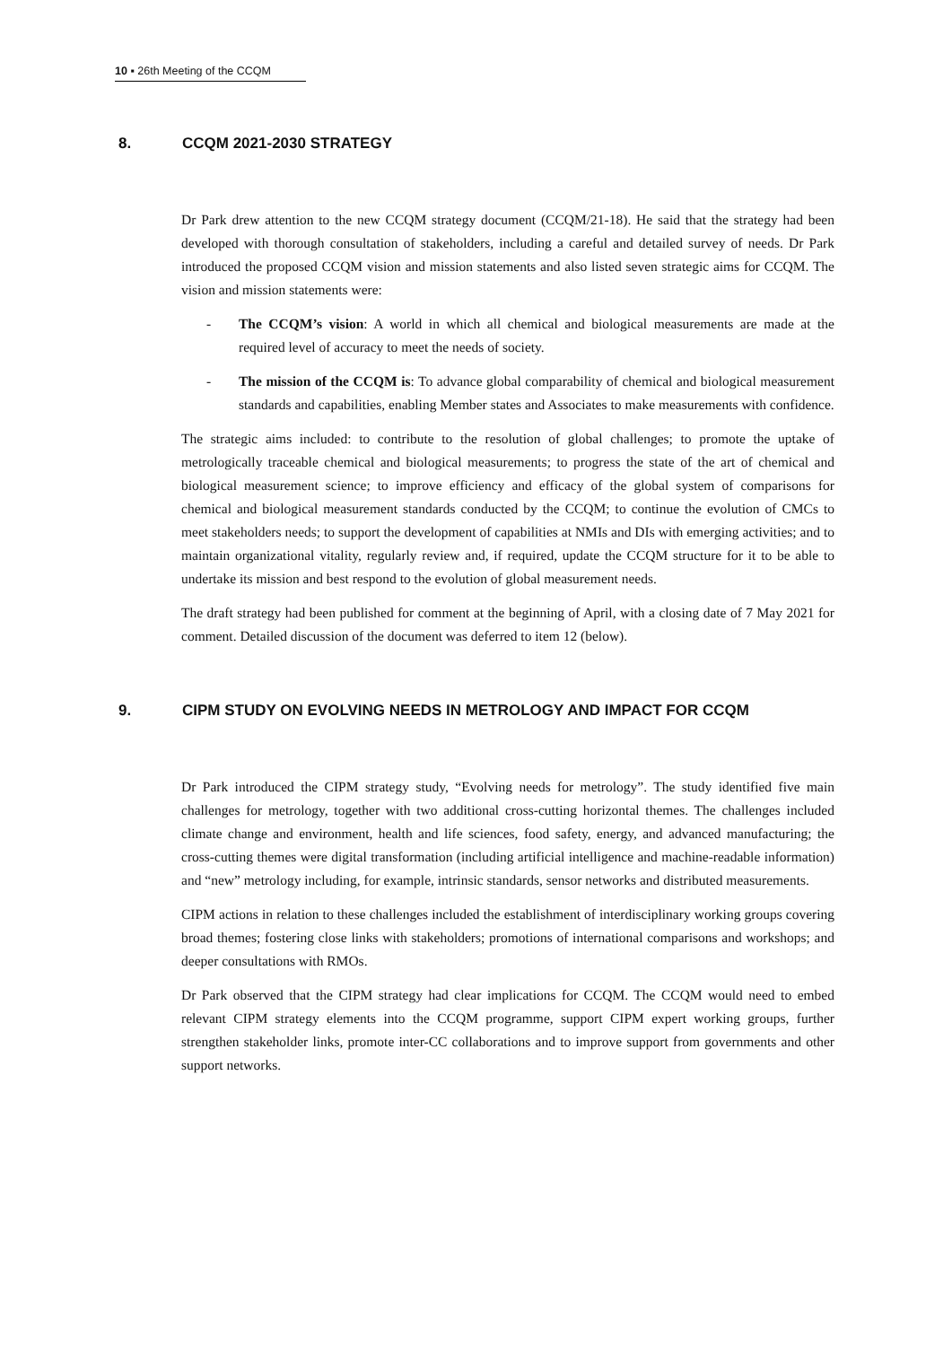10 ▪ 26th Meeting of the CCQM
8. CCQM 2021-2030 STRATEGY
Dr Park drew attention to the new CCQM strategy document (CCQM/21-18). He said that the strategy had been developed with thorough consultation of stakeholders, including a careful and detailed survey of needs. Dr Park introduced the proposed CCQM vision and mission statements and also listed seven strategic aims for CCQM. The vision and mission statements were:
- The CCQM’s vision: A world in which all chemical and biological measurements are made at the required level of accuracy to meet the needs of society.
- The mission of the CCQM is: To advance global comparability of chemical and biological measurement standards and capabilities, enabling Member states and Associates to make measurements with confidence.
The strategic aims included: to contribute to the resolution of global challenges; to promote the uptake of metrologically traceable chemical and biological measurements; to progress the state of the art of chemical and biological measurement science; to improve efficiency and efficacy of the global system of comparisons for chemical and biological measurement standards conducted by the CCQM; to continue the evolution of CMCs to meet stakeholders needs; to support the development of capabilities at NMIs and DIs with emerging activities; and to maintain organizational vitality, regularly review and, if required, update the CCQM structure for it to be able to undertake its mission and best respond to the evolution of global measurement needs.
The draft strategy had been published for comment at the beginning of April, with a closing date of 7 May 2021 for comment. Detailed discussion of the document was deferred to item 12 (below).
9. CIPM STUDY ON EVOLVING NEEDS IN METROLOGY AND IMPACT FOR CCQM
Dr Park introduced the CIPM strategy study, “Evolving needs for metrology”. The study identified five main challenges for metrology, together with two additional cross-cutting horizontal themes. The challenges included climate change and environment, health and life sciences, food safety, energy, and advanced manufacturing; the cross-cutting themes were digital transformation (including artificial intelligence and machine-readable information) and “new” metrology including, for example, intrinsic standards, sensor networks and distributed measurements.
CIPM actions in relation to these challenges included the establishment of interdisciplinary working groups covering broad themes; fostering close links with stakeholders; promotions of international comparisons and workshops; and deeper consultations with RMOs.
Dr Park observed that the CIPM strategy had clear implications for CCQM. The CCQM would need to embed relevant CIPM strategy elements into the CCQM programme, support CIPM expert working groups, further strengthen stakeholder links, promote inter-CC collaborations and to improve support from governments and other support networks.